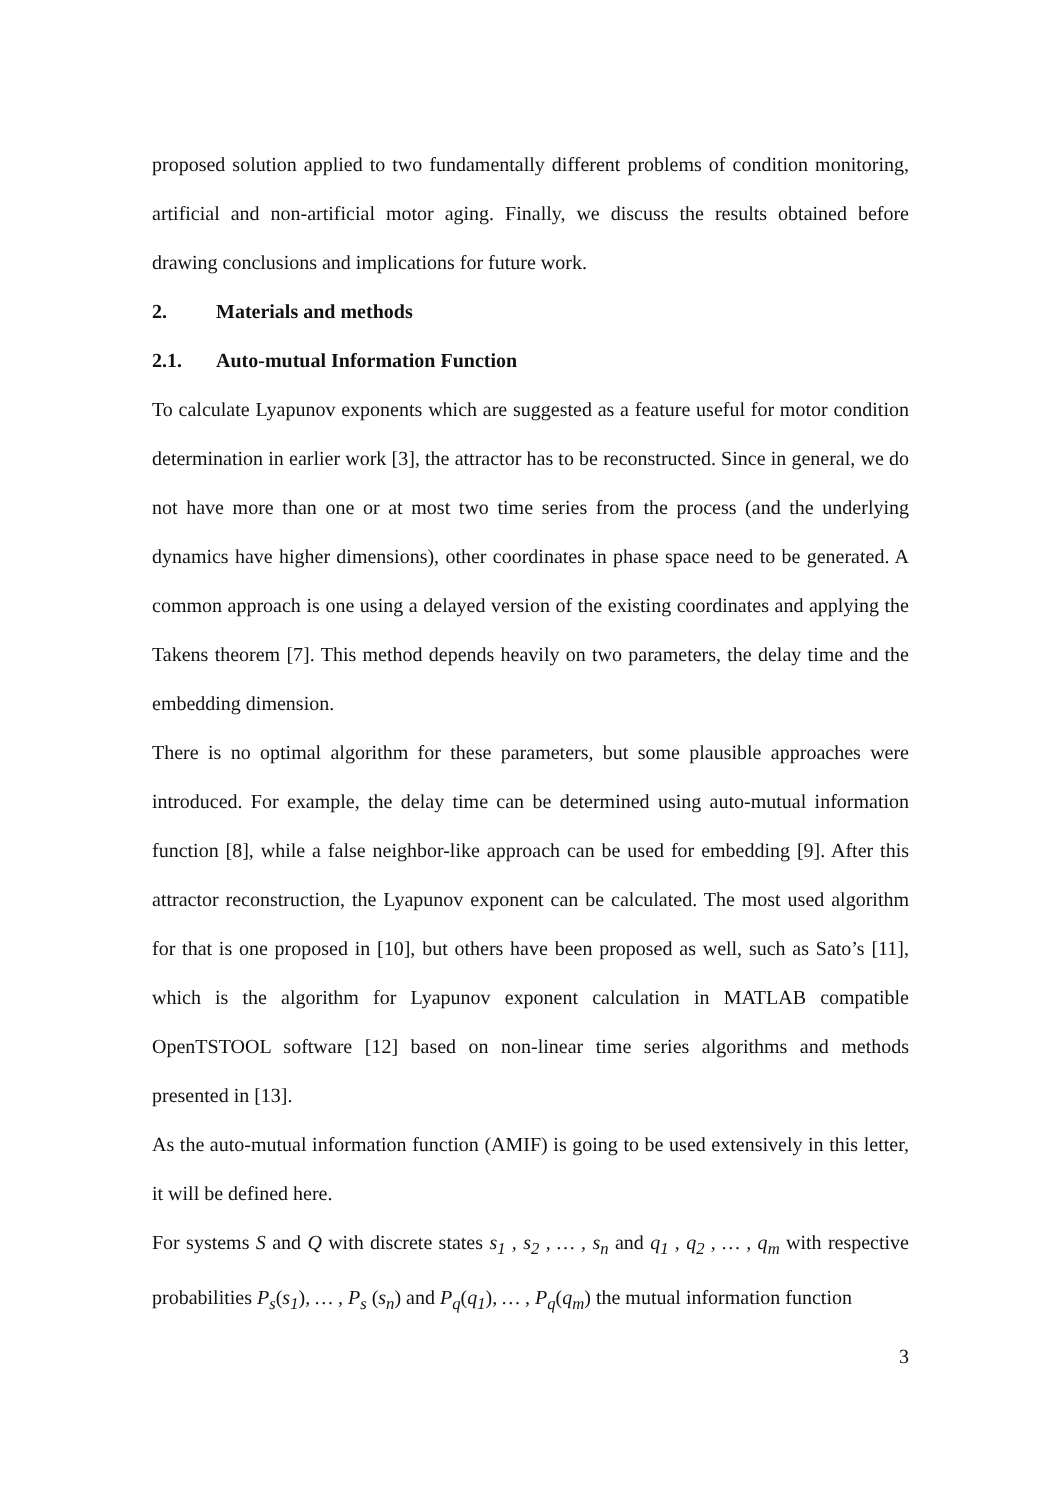proposed solution applied to two fundamentally different problems of condition monitoring, artificial and non-artificial motor aging. Finally, we discuss the results obtained before drawing conclusions and implications for future work.
2. Materials and methods
2.1. Auto-mutual Information Function
To calculate Lyapunov exponents which are suggested as a feature useful for motor condition determination in earlier work [3], the attractor has to be reconstructed. Since in general, we do not have more than one or at most two time series from the process (and the underlying dynamics have higher dimensions), other coordinates in phase space need to be generated. A common approach is one using a delayed version of the existing coordinates and applying the Takens theorem [7]. This method depends heavily on two parameters, the delay time and the embedding dimension.
There is no optimal algorithm for these parameters, but some plausible approaches were introduced. For example, the delay time can be determined using auto-mutual information function [8], while a false neighbor-like approach can be used for embedding [9]. After this attractor reconstruction, the Lyapunov exponent can be calculated. The most used algorithm for that is one proposed in [10], but others have been proposed as well, such as Sato’s [11], which is the algorithm for Lyapunov exponent calculation in MATLAB compatible OpenTSTOOL software [12] based on non-linear time series algorithms and methods presented in [13].
As the auto-mutual information function (AMIF) is going to be used extensively in this letter, it will be defined here.
For systems S and Q with discrete states s<sub>1</sub> , s<sub>2</sub> , … , s<sub>n</sub> and q<sub>1</sub> , q<sub>2</sub> , … , q<sub>m</sub> with respective probabilities P<sub>s</sub>(s<sub>1</sub>), … , P<sub>s</sub> (s<sub>n</sub>) and P<sub>q</sub>(q<sub>1</sub>), … , P<sub>q</sub>(q<sub>m</sub>) the mutual information function
3